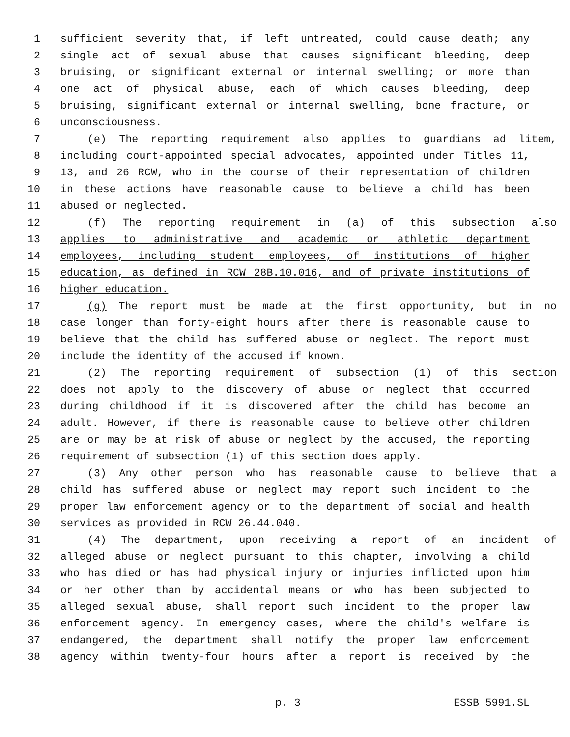1 sufficient severity that, if left untreated, could cause death; any
2 single act of sexual abuse that causes significant bleeding, deep
3 bruising, or significant external or internal swelling; or more than
4 one act of physical abuse, each of which causes bleeding, deep
5 bruising, significant external or internal swelling, bone fracture, or
6 unconsciousness.
7 (e) The reporting requirement also applies to guardians ad litem,
8 including court-appointed special advocates, appointed under Titles 11,
9 13, and 26 RCW, who in the course of their representation of children
10 in these actions have reasonable cause to believe a child has been
11 abused or neglected.
12 (f) The reporting requirement in (a) of this subsection also
13 applies to administrative and academic or athletic department
14 employees, including student employees, of institutions of higher
15 education, as defined in RCW 28B.10.016, and of private institutions of
16 higher education.
17 (g) The report must be made at the first opportunity, but in no
18 case longer than forty-eight hours after there is reasonable cause to
19 believe that the child has suffered abuse or neglect. The report must
20 include the identity of the accused if known.
21 (2) The reporting requirement of subsection (1) of this section
22 does not apply to the discovery of abuse or neglect that occurred
23 during childhood if it is discovered after the child has become an
24 adult. However, if there is reasonable cause to believe other children
25 are or may be at risk of abuse or neglect by the accused, the reporting
26 requirement of subsection (1) of this section does apply.
27 (3) Any other person who has reasonable cause to believe that a
28 child has suffered abuse or neglect may report such incident to the
29 proper law enforcement agency or to the department of social and health
30 services as provided in RCW 26.44.040.
31 (4) The department, upon receiving a report of an incident of
32 alleged abuse or neglect pursuant to this chapter, involving a child
33 who has died or has had physical injury or injuries inflicted upon him
34 or her other than by accidental means or who has been subjected to
35 alleged sexual abuse, shall report such incident to the proper law
36 enforcement agency. In emergency cases, where the child's welfare is
37 endangered, the department shall notify the proper law enforcement
38 agency within twenty-four hours after a report is received by the
p. 3 ESSB 5991.SL